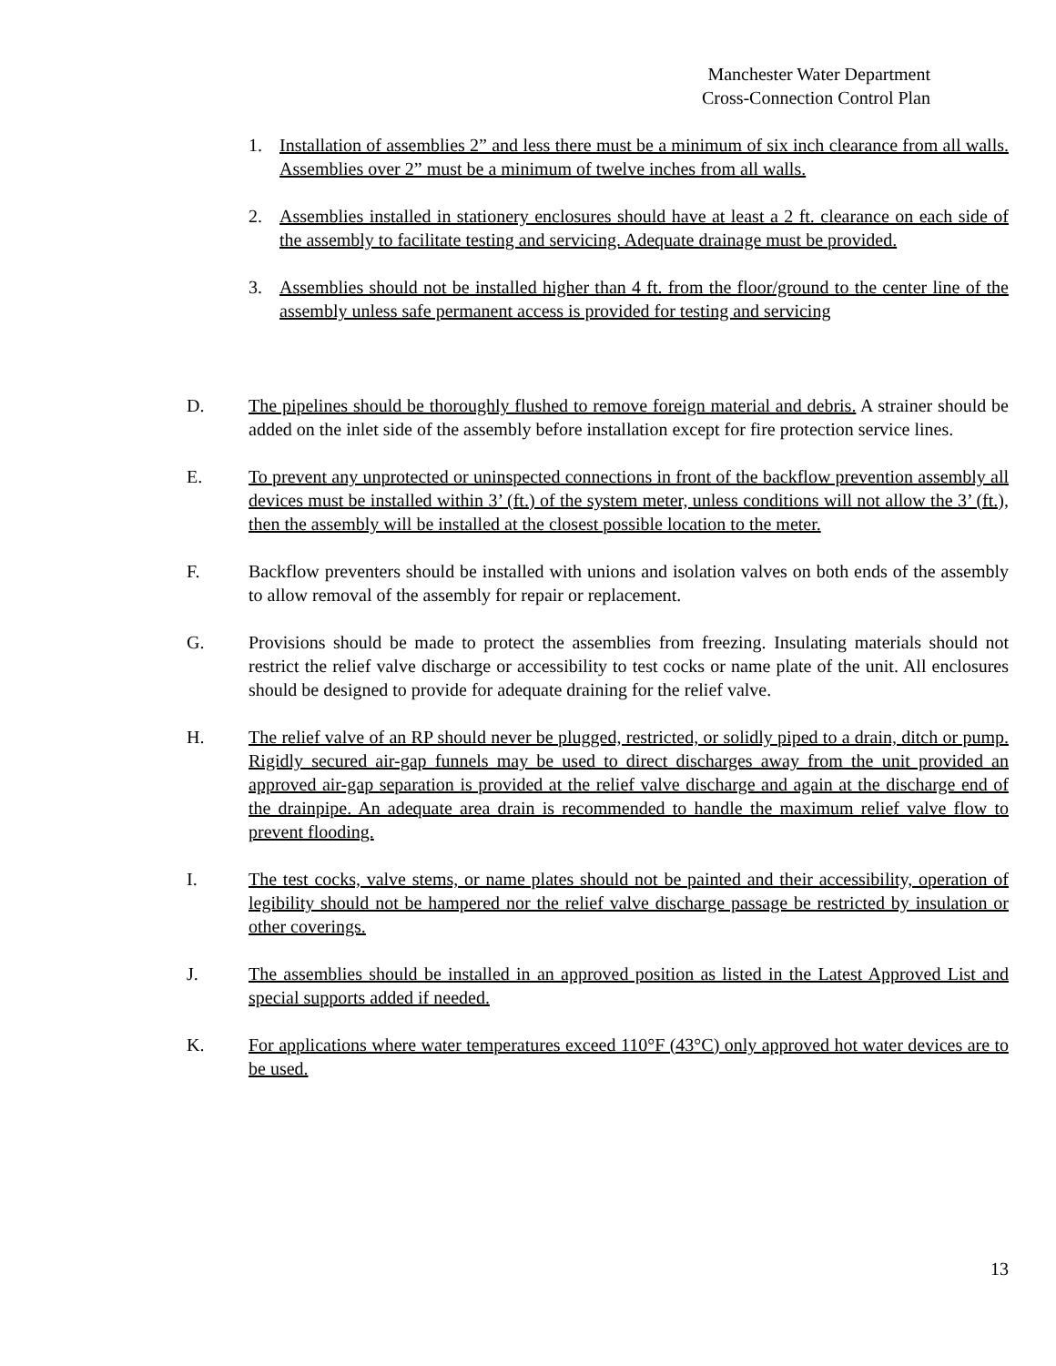Manchester Water Department
Cross-Connection Control Plan
1. Installation of assemblies 2” and less there must be a minimum of six inch clearance from all walls. Assemblies over 2” must be a minimum of twelve inches from all walls.
2. Assemblies installed in stationery enclosures should have at least a 2 ft. clearance on each side of the assembly to facilitate testing and servicing. Adequate drainage must be provided.
3. Assemblies should not be installed higher than 4 ft. from the floor/ground to the center line of the assembly unless safe permanent access is provided for testing and servicing
D. The pipelines should be thoroughly flushed to remove foreign material and debris. A strainer should be added on the inlet side of the assembly before installation except for fire protection service lines.
E. To prevent any unprotected or uninspected connections in front of the backflow prevention assembly all devices must be installed within 3’ (ft.) of the system meter, unless conditions will not allow the 3’ (ft.), then the assembly will be installed at the closest possible location to the meter.
F. Backflow preventers should be installed with unions and isolation valves on both ends of the assembly to allow removal of the assembly for repair or replacement.
G. Provisions should be made to protect the assemblies from freezing. Insulating materials should not restrict the relief valve discharge or accessibility to test cocks or name plate of the unit. All enclosures should be designed to provide for adequate draining for the relief valve.
H. The relief valve of an RP should never be plugged, restricted, or solidly piped to a drain, ditch or pump. Rigidly secured air-gap funnels may be used to direct discharges away from the unit provided an approved air-gap separation is provided at the relief valve discharge and again at the discharge end of the drainpipe. An adequate area drain is recommended to handle the maximum relief valve flow to prevent flooding.
I. The test cocks, valve stems, or name plates should not be painted and their accessibility, operation of legibility should not be hampered nor the relief valve discharge passage be restricted by insulation or other coverings.
J. The assemblies should be installed in an approved position as listed in the Latest Approved List and special supports added if needed.
K. For applications where water temperatures exceed 110°F (43°C) only approved hot water devices are to be used.
13